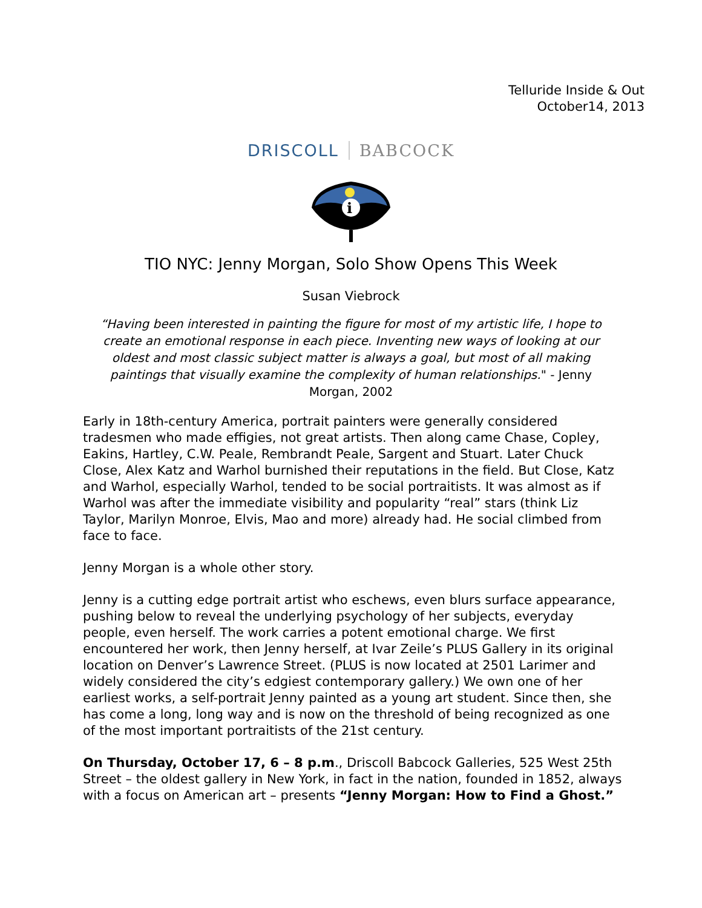Telluride Inside & Out
October14, 2013
DRISCOLL BABCOCK
i
TIO NYC: Jenny Morgan, Solo Show Opens This Week
Susan Viebrock
“Having been interested in painting the figure for most of my artistic life, I hope to create an emotional response in each piece. Inventing new ways of looking at our oldest and most classic subject matter is always a goal, but most of all making paintings that visually examine the complexity of human relationships." - Jenny Morgan, 2002
Early in 18th-century America, portrait painters were generally considered tradesmen who made effigies, not great artists. Then along came Chase, Copley, Eakins, Hartley, C.W. Peale, Rembrandt Peale, Sargent and Stuart. Later Chuck Close, Alex Katz and Warhol burnished their reputations in the field. But Close, Katz and Warhol, especially Warhol, tended to be social portraitists. It was almost as if Warhol was after the immediate visibility and popularity “real” stars (think Liz Taylor, Marilyn Monroe, Elvis, Mao and more) already had. He social climbed from face to face.
Jenny Morgan is a whole other story.
Jenny is a cutting edge portrait artist who eschews, even blurs surface appearance, pushing below to reveal the underlying psychology of her subjects, everyday people, even herself. The work carries a potent emotional charge. We first encountered her work, then Jenny herself, at Ivar Zeile’s PLUS Gallery in its original location on Denver’s Lawrence Street. (PLUS is now located at 2501 Larimer and widely considered the city’s edgiest contemporary gallery.) We own one of her earliest works, a self-portrait Jenny painted as a young art student. Since then, she has come a long, long way and is now on the threshold of being recognized as one of the most important portraitists of the 21st century.
On Thursday, October 17, 6 – 8 p.m., Driscoll Babcock Galleries, 525 West 25th Street – the oldest gallery in New York, in fact in the nation, founded in 1852, always with a focus on American art – presents “Jenny Morgan: How to Find a Ghost.”